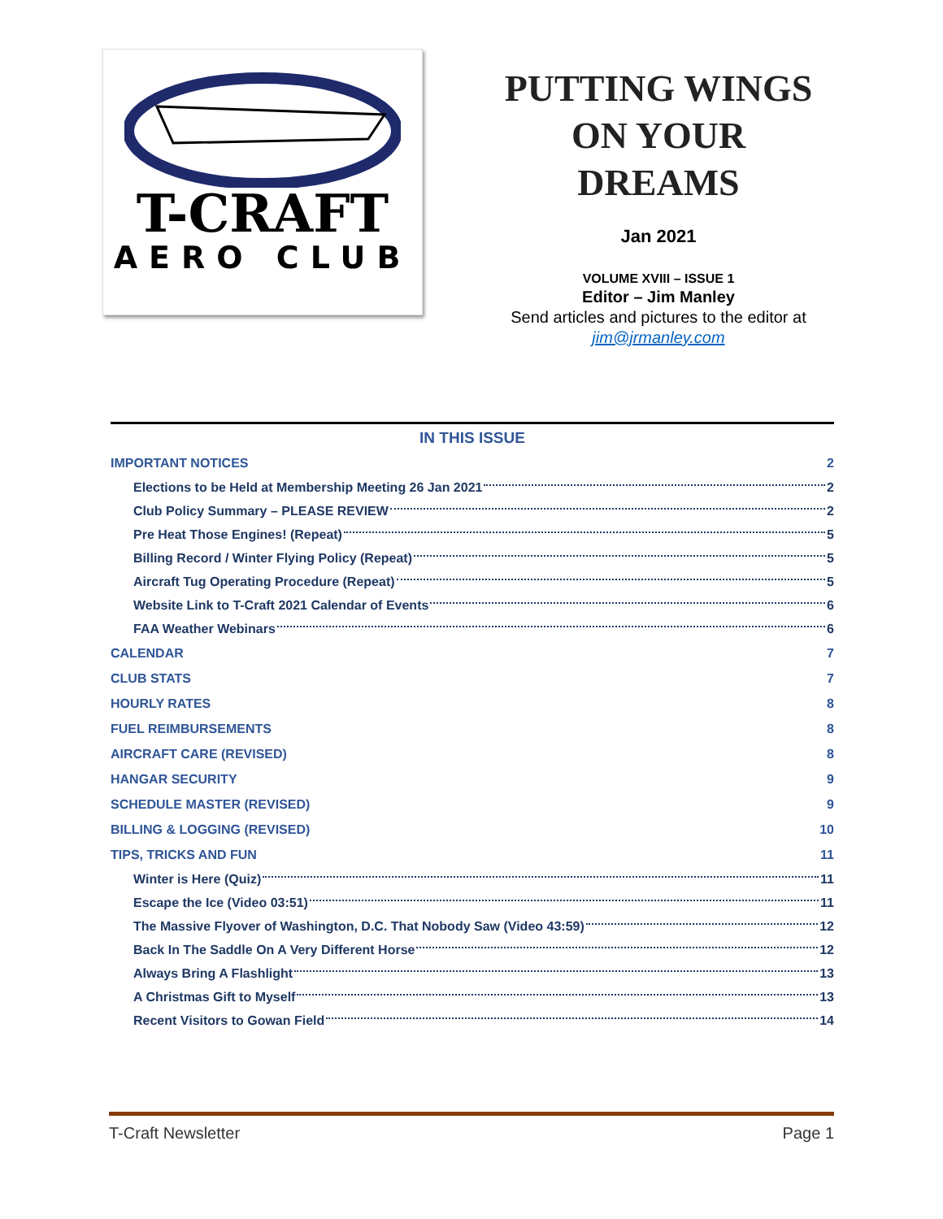T-CRAFT
AERO CLUB
PUTTING WINGS ON YOUR DREAMS
Jan 2021
VOLUME XVIII – ISSUE 1
Editor – Jim Manley
Send articles and pictures to the editor at
jim@jrmanley.com
IN THIS ISSUE
IMPORTANT NOTICES 2
Elections to be Held at Membership Meeting 26 Jan 2021 2
Club Policy Summary – PLEASE REVIEW 2
Pre Heat Those Engines! (Repeat) 5
Billing Record / Winter Flying Policy (Repeat) 5
Aircraft Tug Operating Procedure (Repeat) 5
Website Link to T-Craft 2021 Calendar of Events 6
FAA Weather Webinars 6
CALENDAR 7
CLUB STATS 7
HOURLY RATES 8
FUEL REIMBURSEMENTS 8
AIRCRAFT CARE (REVISED) 8
HANGAR SECURITY 9
SCHEDULE MASTER (REVISED) 9
BILLING & LOGGING (REVISED) 10
TIPS, TRICKS AND FUN 11
Winter is Here (Quiz) 11
Escape the Ice (Video 03:51) 11
The Massive Flyover of Washington, D.C. That Nobody Saw (Video 43:59) 12
Back In The Saddle On A Very Different Horse 12
Always Bring A Flashlight 13
A Christmas Gift to Myself 13
Recent Visitors to Gowan Field 14
T-Craft Newsletter Page 1